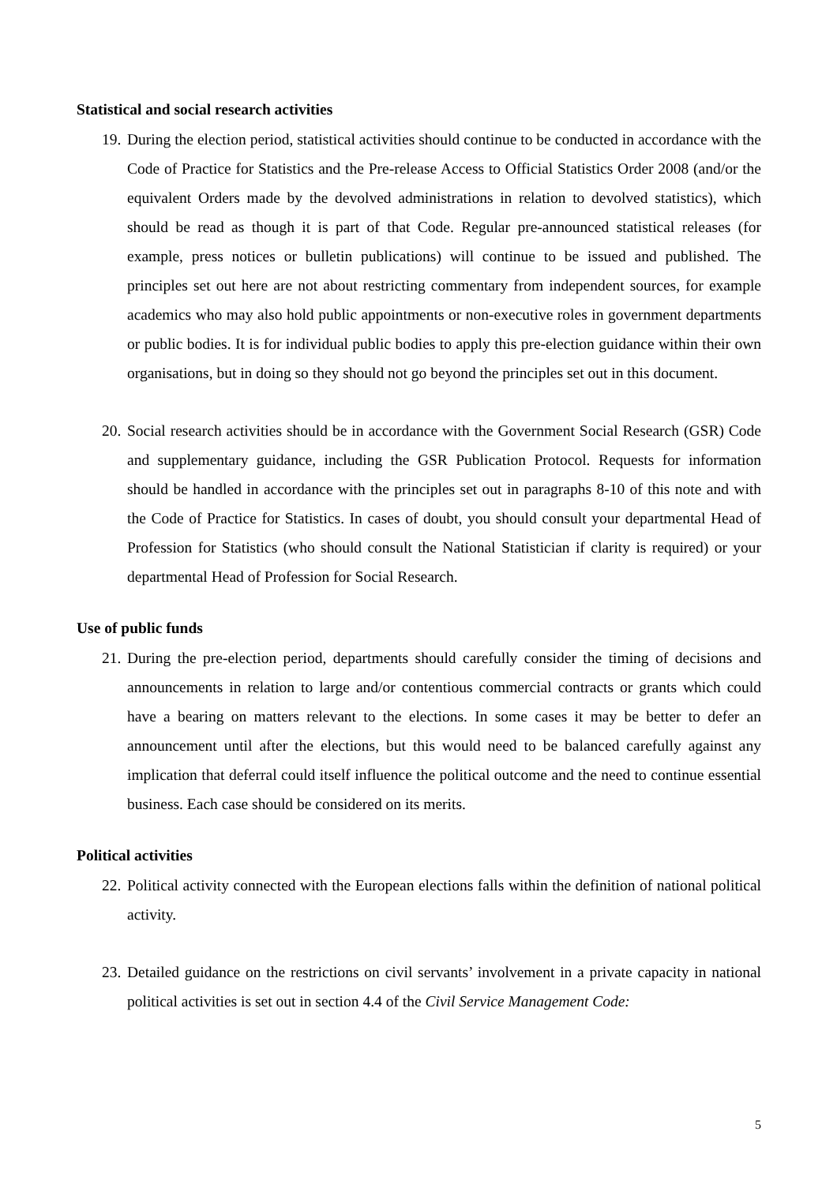Statistical and social research activities
19. During the election period, statistical activities should continue to be conducted in accordance with the Code of Practice for Statistics and the Pre-release Access to Official Statistics Order 2008 (and/or the equivalent Orders made by the devolved administrations in relation to devolved statistics), which should be read as though it is part of that Code. Regular pre-announced statistical releases (for example, press notices or bulletin publications) will continue to be issued and published. The principles set out here are not about restricting commentary from independent sources, for example academics who may also hold public appointments or non-executive roles in government departments or public bodies. It is for individual public bodies to apply this pre-election guidance within their own organisations, but in doing so they should not go beyond the principles set out in this document.
20. Social research activities should be in accordance with the Government Social Research (GSR) Code and supplementary guidance, including the GSR Publication Protocol. Requests for information should be handled in accordance with the principles set out in paragraphs 8-10 of this note and with the Code of Practice for Statistics. In cases of doubt, you should consult your departmental Head of Profession for Statistics (who should consult the National Statistician if clarity is required) or your departmental Head of Profession for Social Research.
Use of public funds
21. During the pre-election period, departments should carefully consider the timing of decisions and announcements in relation to large and/or contentious commercial contracts or grants which could have a bearing on matters relevant to the elections. In some cases it may be better to defer an announcement until after the elections, but this would need to be balanced carefully against any implication that deferral could itself influence the political outcome and the need to continue essential business. Each case should be considered on its merits.
Political activities
22. Political activity connected with the European elections falls within the definition of national political activity.
23. Detailed guidance on the restrictions on civil servants’ involvement in a private capacity in national political activities is set out in section 4.4 of the Civil Service Management Code:
5